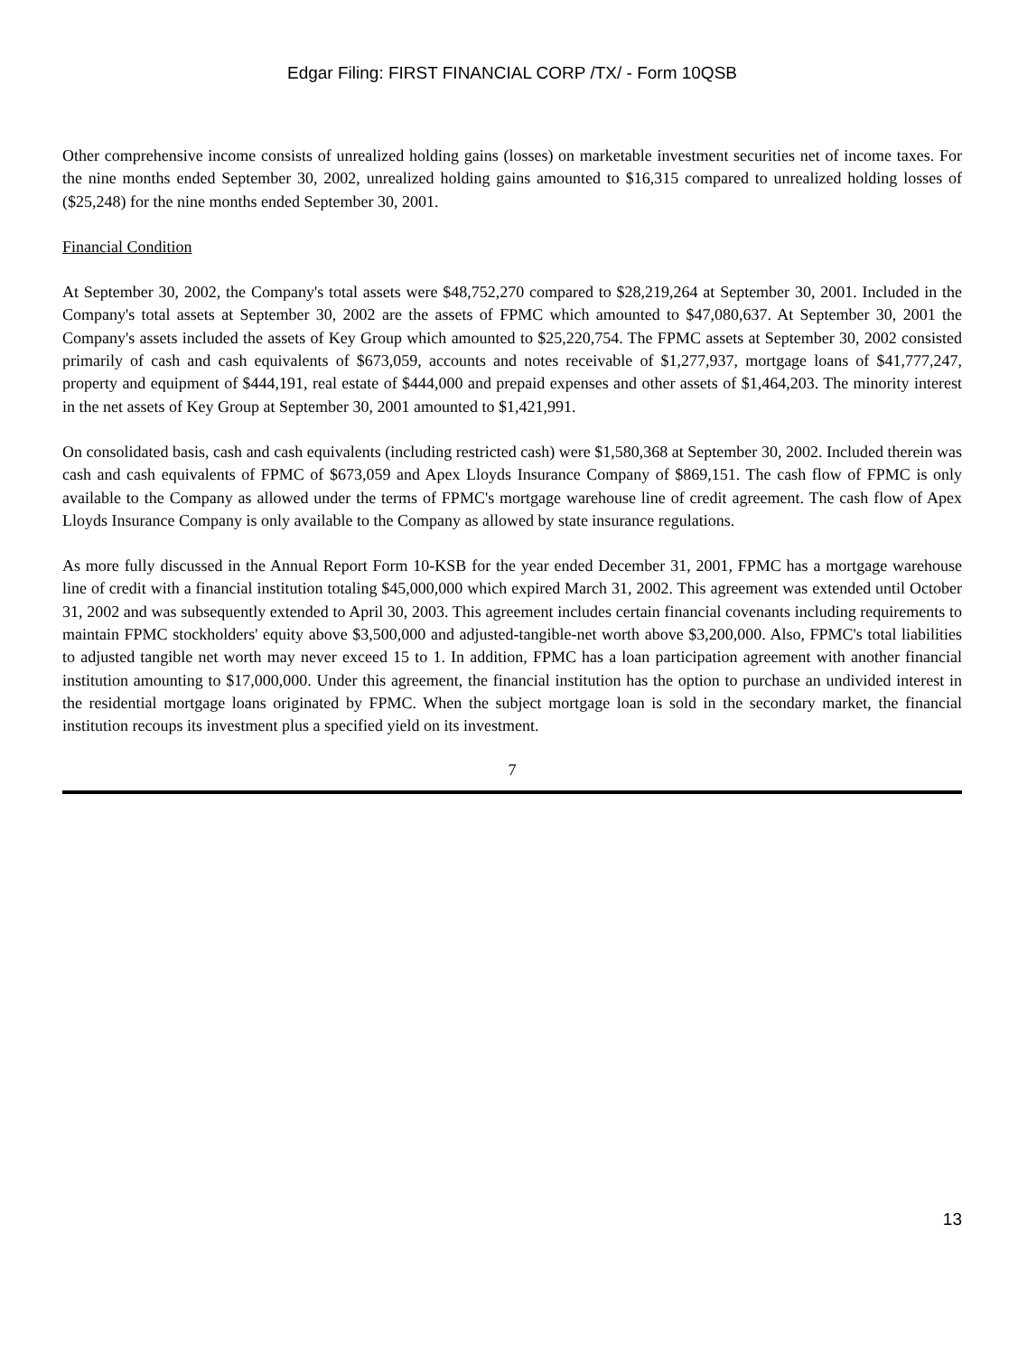Edgar Filing: FIRST FINANCIAL CORP /TX/ - Form 10QSB
Other comprehensive income consists of unrealized holding gains (losses) on marketable investment securities net of income taxes. For the nine months ended September 30, 2002, unrealized holding gains amounted to $16,315 compared to unrealized holding losses of ($25,248) for the nine months ended September 30, 2001.
Financial Condition
At September 30, 2002, the Company's total assets were $48,752,270 compared to $28,219,264 at September 30, 2001. Included in the Company's total assets at September 30, 2002 are the assets of FPMC which amounted to $47,080,637. At September 30, 2001 the Company's assets included the assets of Key Group which amounted to $25,220,754. The FPMC assets at September 30, 2002 consisted primarily of cash and cash equivalents of $673,059, accounts and notes receivable of $1,277,937, mortgage loans of $41,777,247, property and equipment of $444,191, real estate of $444,000 and prepaid expenses and other assets of $1,464,203. The minority interest in the net assets of Key Group at September 30, 2001 amounted to $1,421,991.
On consolidated basis, cash and cash equivalents (including restricted cash) were $1,580,368 at September 30, 2002. Included therein was cash and cash equivalents of FPMC of $673,059 and Apex Lloyds Insurance Company of $869,151. The cash flow of FPMC is only available to the Company as allowed under the terms of FPMC's mortgage warehouse line of credit agreement. The cash flow of Apex Lloyds Insurance Company is only available to the Company as allowed by state insurance regulations.
As more fully discussed in the Annual Report Form 10-KSB for the year ended December 31, 2001, FPMC has a mortgage warehouse line of credit with a financial institution totaling $45,000,000 which expired March 31, 2002. This agreement was extended until October 31, 2002 and was subsequently extended to April 30, 2003. This agreement includes certain financial covenants including requirements to maintain FPMC stockholders' equity above $3,500,000 and adjusted-tangible-net worth above $3,200,000. Also, FPMC's total liabilities to adjusted tangible net worth may never exceed 15 to 1. In addition, FPMC has a loan participation agreement with another financial institution amounting to $17,000,000. Under this agreement, the financial institution has the option to purchase an undivided interest in the residential mortgage loans originated by FPMC. When the subject mortgage loan is sold in the secondary market, the financial institution recoups its investment plus a specified yield on its investment.
7
13